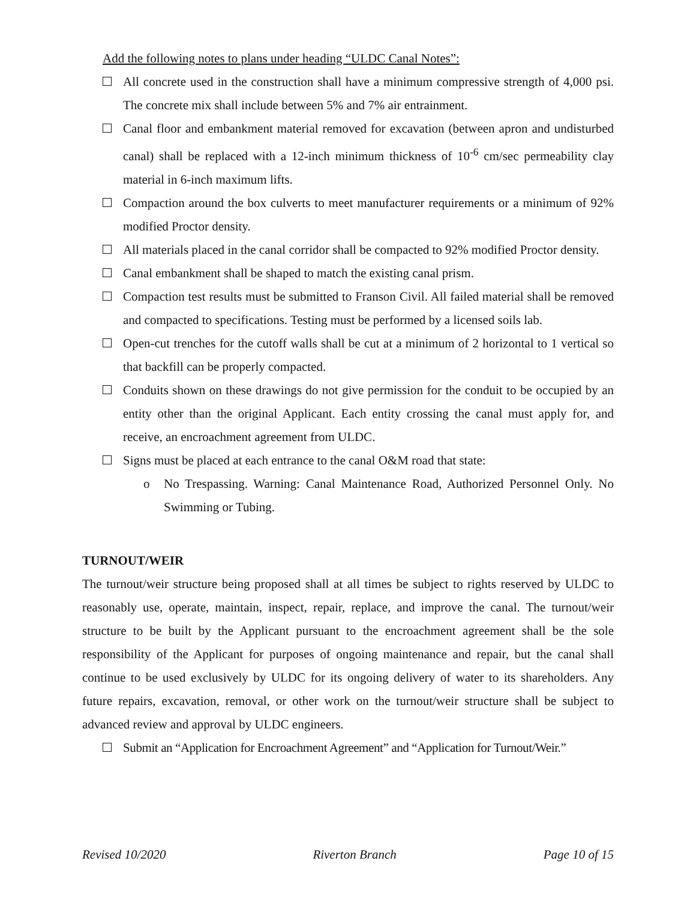Add the following notes to plans under heading “ULDC Canal Notes”:
All concrete used in the construction shall have a minimum compressive strength of 4,000 psi. The concrete mix shall include between 5% and 7% air entrainment.
Canal floor and embankment material removed for excavation (between apron and undisturbed canal) shall be replaced with a 12-inch minimum thickness of 10<sup>-6</sup> cm/sec permeability clay material in 6-inch maximum lifts.
Compaction around the box culverts to meet manufacturer requirements or a minimum of 92% modified Proctor density.
All materials placed in the canal corridor shall be compacted to 92% modified Proctor density.
Canal embankment shall be shaped to match the existing canal prism.
Compaction test results must be submitted to Franson Civil. All failed material shall be removed and compacted to specifications. Testing must be performed by a licensed soils lab.
Open-cut trenches for the cutoff walls shall be cut at a minimum of 2 horizontal to 1 vertical so that backfill can be properly compacted.
Conduits shown on these drawings do not give permission for the conduit to be occupied by an entity other than the original Applicant. Each entity crossing the canal must apply for, and receive, an encroachment agreement from ULDC.
Signs must be placed at each entrance to the canal O&M road that state:
o No Trespassing. Warning: Canal Maintenance Road, Authorized Personnel Only. No Swimming or Tubing.
TURNOUT/WEIR
The turnout/weir structure being proposed shall at all times be subject to rights reserved by ULDC to reasonably use, operate, maintain, inspect, repair, replace, and improve the canal. The turnout/weir structure to be built by the Applicant pursuant to the encroachment agreement shall be the sole responsibility of the Applicant for purposes of ongoing maintenance and repair, but the canal shall continue to be used exclusively by ULDC for its ongoing delivery of water to its shareholders. Any future repairs, excavation, removal, or other work on the turnout/weir structure shall be subject to advanced review and approval by ULDC engineers.
Submit an “Application for Encroachment Agreement” and “Application for Turnout/Weir.”
Revised 10/2020 Riverton Branch Page 10 of 15